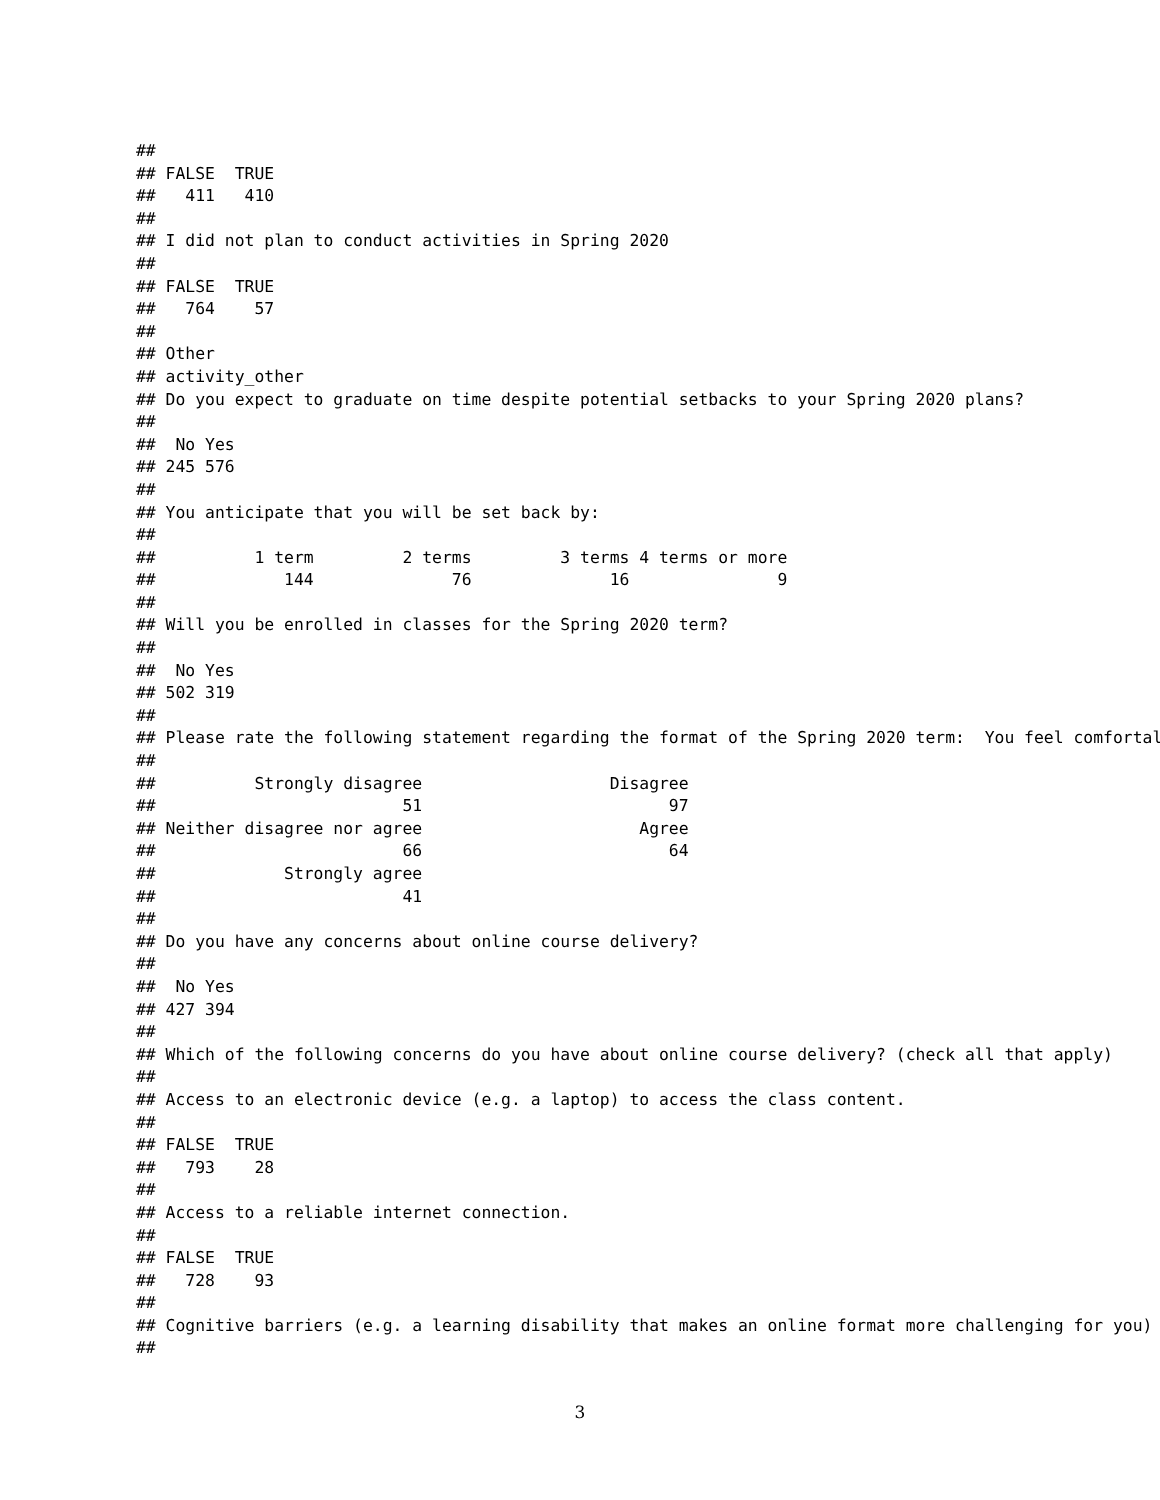##
## FALSE  TRUE
##   411   410
##
## I did not plan to conduct activities in Spring 2020
##
## FALSE  TRUE
##   764    57
##
## Other
## activity_other
## Do you expect to graduate on time despite potential setbacks to your Spring 2020 plans?
##
##  No Yes
## 245 576
##
## You anticipate that you will be set back by:
##
##          1 term         2 terms         3 terms 4 terms or more
##             144              76              16               9
##
## Will you be enrolled in classes for the Spring 2020 term?
##
##  No Yes
## 502 319
##
## Please rate the following statement regarding the format of the Spring 2020 term:  You feel comfortal
##
##          Strongly disagree                   Disagree
##                         51                         97
## Neither disagree nor agree                      Agree
##                         66                         64
##             Strongly agree
##                         41
##
## Do you have any concerns about online course delivery?
##
##  No Yes
## 427 394
##
## Which of the following concerns do you have about online course delivery? (check all that apply)
##
## Access to an electronic device (e.g. a laptop) to access the class content.
##
## FALSE  TRUE
##   793    28
##
## Access to a reliable internet connection.
##
## FALSE  TRUE
##   728    93
##
## Cognitive barriers (e.g. a learning disability that makes an online format more challenging for you)
##
3